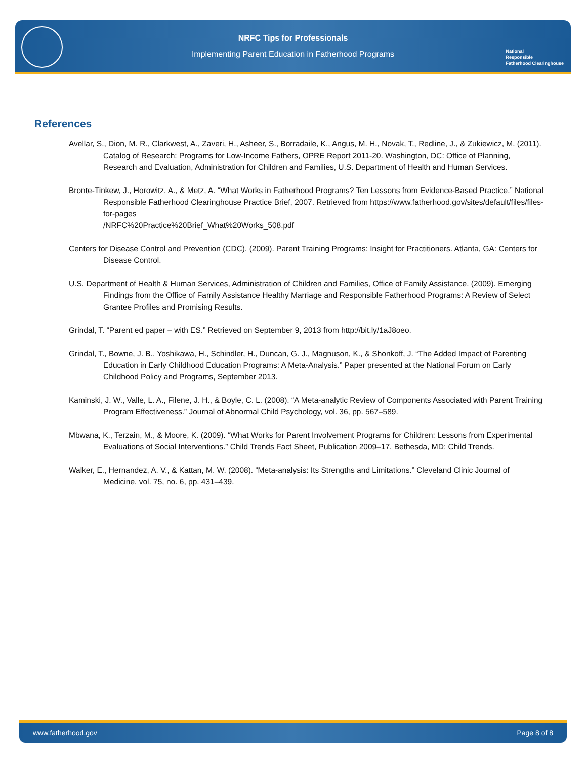NRFC Tips for Professionals
Implementing Parent Education in Fatherhood Programs
National
Responsible
Fatherhood Clearinghouse
References
Avellar, S., Dion, M. R., Clarkwest, A., Zaveri, H., Asheer, S., Borradaile, K., Angus, M. H., Novak, T., Redline, J., & Zukiewicz, M. (2011). Catalog of Research: Programs for Low-Income Fathers, OPRE Report 2011-20. Washington, DC: Office of Planning, Research and Evaluation, Administration for Children and Families, U.S. Department of Health and Human Services.
Bronte-Tinkew, J., Horowitz, A., & Metz, A. “What Works in Fatherhood Programs? Ten Lessons from Evidence-Based Practice.” National Responsible Fatherhood Clearinghouse Practice Brief, 2007. Retrieved from https://www.fatherhood.gov/sites/default/files/files-for-pages
/NRFC%20Practice%20Brief_What%20Works_508.pdf
Centers for Disease Control and Prevention (CDC). (2009). Parent Training Programs: Insight for Practitioners. Atlanta, GA: Centers for Disease Control.
U.S. Department of Health & Human Services, Administration of Children and Families, Office of Family Assistance. (2009). Emerging Findings from the Office of Family Assistance Healthy Marriage and Responsible Fatherhood Programs: A Review of Select Grantee Profiles and Promising Results.
Grindal, T. “Parent ed paper – with ES.” Retrieved on September 9, 2013 from http://bit.ly/1aJ8oeo.
Grindal, T., Bowne, J. B., Yoshikawa, H., Schindler, H., Duncan, G. J., Magnuson, K., & Shonkoff, J. “The Added Impact of Parenting Education in Early Childhood Education Programs: A Meta-Analysis.” Paper presented at the National Forum on Early Childhood Policy and Programs, September 2013.
Kaminski, J. W., Valle, L. A., Filene, J. H., & Boyle, C. L. (2008). “A Meta-analytic Review of Components Associated with Parent Training Program Effectiveness.” Journal of Abnormal Child Psychology, vol. 36, pp. 567–589.
Mbwana, K., Terzain, M., & Moore, K. (2009). “What Works for Parent Involvement Programs for Children: Lessons from Experimental Evaluations of Social Interventions.” Child Trends Fact Sheet, Publication 2009–17. Bethesda, MD: Child Trends.
Walker, E., Hernandez, A. V., & Kattan, M. W. (2008). “Meta-analysis: Its Strengths and Limitations.” Cleveland Clinic Journal of Medicine, vol. 75, no. 6, pp. 431–439.
www.fatherhood.gov Page 8 of 8